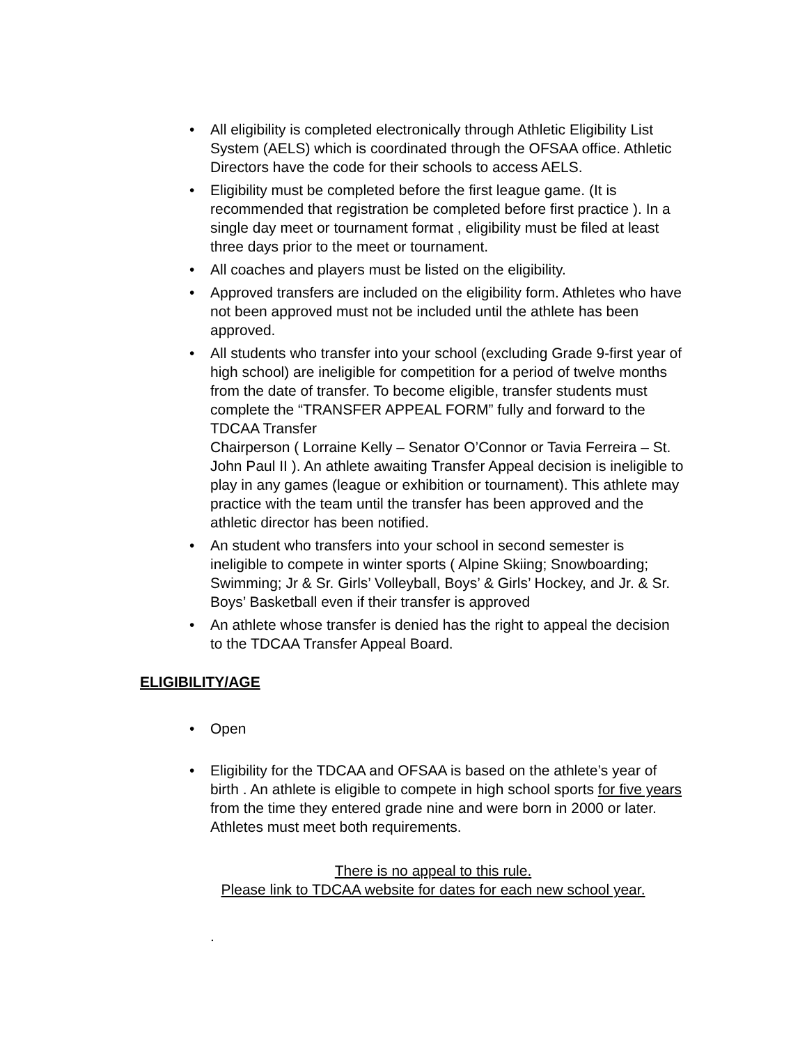• All eligibility is completed electronically through Athletic Eligibility List System (AELS) which is coordinated through the OFSAA office. Athletic Directors have the code for their schools to access AELS.
• Eligibility must be completed before the first league game. (It is recommended that registration be completed before first practice ). In a single day meet or tournament format , eligibility must be filed at least three days prior to the meet or tournament.
• All coaches and players must be listed on the eligibility.
• Approved transfers are included on the eligibility form. Athletes who have not been approved must not be included until the athlete has been approved.
• All students who transfer into your school (excluding Grade 9-first year of high school) are ineligible for competition for a period of twelve months from the date of transfer. To become eligible, transfer students must complete the “TRANSFER APPEAL FORM” fully and forward to the TDCAA Transfer
Chairperson ( Lorraine Kelly – Senator O’Connor or Tavia Ferreira – St. John Paul II ). An athlete awaiting Transfer Appeal decision is ineligible to play in any games (league or exhibition or tournament). This athlete may practice with the team until the transfer has been approved and the athletic director has been notified.
• An student who transfers into your school in second semester is ineligible to compete in winter sports ( Alpine Skiing; Snowboarding; Swimming; Jr & Sr. Girls’ Volleyball, Boys’ & Girls’ Hockey, and Jr. & Sr. Boys’ Basketball even if their transfer is approved
• An athlete whose transfer is denied has the right to appeal the decision to the TDCAA Transfer Appeal Board.
ELIGIBILITY/AGE
• Open
• Eligibility for the TDCAA and OFSAA is based on the athlete’s year of birth . An athlete is eligible to compete in high school sports for five years from the time they entered grade nine and were born in 2000 or later. Athletes must meet both requirements.
There is no appeal to this rule.
Please link to TDCAA website for dates for each new school year.
.